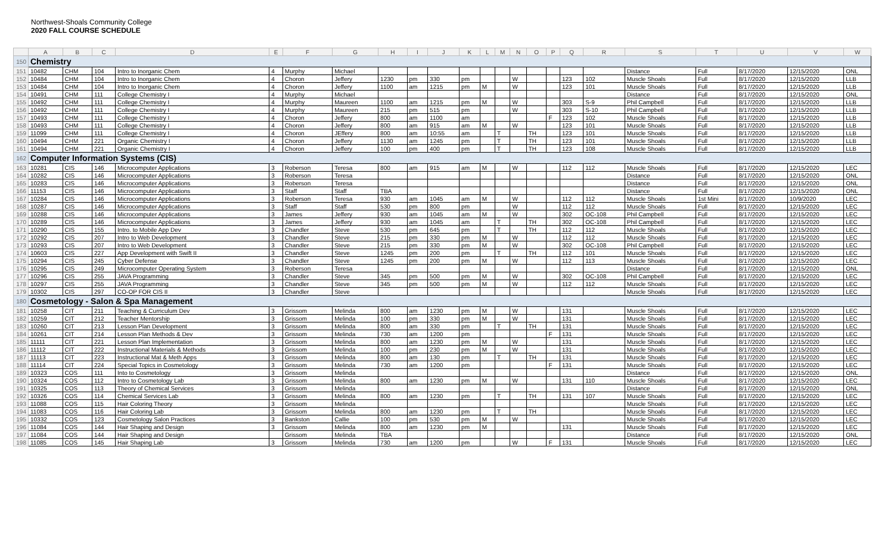Northwest-Shoals Community College
2020 FALL COURSE SCHEDULE
| | A | B | C | D | E | F | G | H | I | J | K | L | M | N | O | P | Q | R | S | T | U | V | W |
| --- | --- | --- | --- | --- | --- | --- | --- | --- | --- | --- | --- | --- | --- | --- | --- | --- | --- | --- | --- | --- | --- | --- | --- |
| 150 | Chemistry | | | | | | | | | | | | | | | | | | | | | | |
| 151 | 10482 | CHM | 104 | Intro to Inorganic Chem | 4 | Murphy | Michael | | | | | | | | | | | | Distance | Full | 8/17/2020 | 12/15/2020 | ONL |
| 152 | 10484 | CHM | 104 | Intro to Inorganic Chem | 4 | Choron | Jeffery | 1230 | pm | 330 | pm | | | W | | | 123 | 102 | Muscle Shoals | Full | 8/17/2020 | 12/15/2020 | LLB |
| 153 | 10484 | CHM | 104 | Intro to Inorganic Chem | 4 | Choron | Jeffery | 1100 | am | 1215 | pm | M | | W | | | 123 | 101 | Muscle Shoals | Full | 8/17/2020 | 12/15/2020 | LLB |
| 154 | 10491 | CHM | 111 | College Chemistry I | 4 | Murphy | Michael | | | | | | | | | | | | Distance | Full | 8/17/2020 | 12/15/2020 | ONL |
| 155 | 10492 | CHM | 111 | College Chemistry I | 4 | Murphy | Maureen | 1100 | am | 1215 | pm | M | | W | | | 303 | S-9 | Phil Campbell | Full | 8/17/2020 | 12/15/2020 | LLB |
| 156 | 10492 | CHM | 111 | College Chemistry I | 4 | Murphy | Maureen | 215 | pm | 515 | pm | | | W | | | 303 | S-10 | Phil Campbell | Full | 8/17/2020 | 12/15/2020 | LLB |
| 157 | 10493 | CHM | 111 | College Chemistry I | 4 | Choron | Jeffery | 800 | am | 1100 | am | | | | | F | 123 | 102 | Muscle Shoals | Full | 8/17/2020 | 12/15/2020 | LLB |
| 158 | 10493 | CHM | 111 | College Chemistry I | 4 | Choron | Jeffery | 800 | am | 915 | am | M | | W | | | 123 | 101 | Muscle Shoals | Full | 8/17/2020 | 12/15/2020 | LLB |
| 159 | 11099 | CHM | 111 | College Chemistry I | 4 | Choron | JEffery | 800 | am | 10:55 | am | | T | | TH | | 123 | 101 | Muscle Shoals | Full | 8/17/2020 | 12/15/2020 | LLB |
| 160 | 10494 | CHM | 221 | Organic Chemistry I | 4 | Choron | Jeffery | 1130 | am | 1245 | pm | | T | | TH | | 123 | 101 | Muscle Shoals | Full | 8/17/2020 | 12/15/2020 | LLB |
| 161 | 10494 | CHM | 221 | Organic Chemistry I | 4 | Choron | Jeffery | 100 | pm | 400 | pm | | T | | TH | | 123 | 108 | Muscle Shoals | Full | 8/17/2020 | 12/15/2020 | LLB |
| 162 | Computer Information Systems (CIS) | | | | | | | | | | | | | | | | | | | | | | |
| 163 | 10281 | CIS | 146 | Microcomputer Applications | 3 | Roberson | Teresa | 800 | am | 915 | am | M | | W | | | 112 | 112 | Muscle Shoals | Full | 8/17/2020 | 12/15/2020 | LEC |
| 164 | 10282 | CIS | 146 | Microcomputer Applications | 3 | Roberson | Teresa | | | | | | | | | | | | Distance | Full | 8/17/2020 | 12/15/2020 | ONL |
| 165 | 10283 | CIS | 146 | Microcomputer Applications | 3 | Roberson | Teresa | | | | | | | | | | | | Distance | Full | 8/17/2020 | 12/15/2020 | ONL |
| 166 | 11153 | CIS | 146 | Microcomputer Applications | 3 | Staff | Staff | TBA | | | | | | | | | | | Distance | Full | 8/17/2020 | 12/15/2020 | ONL |
| 167 | 10284 | CIS | 146 | Microcomputer Applications | 3 | Roberson | Teresa | 930 | am | 1045 | am | M | | W | | | 112 | 112 | Muscle Shoals | 1st Mini | 8/17/2020 | 10/9/2020 | LEC |
| 168 | 10287 | CIS | 146 | Microcomputer Applications | 3 | Staff | Staff | 530 | pm | 800 | pm | | | W | | | 112 | 112 | Muscle Shoals | Full | 8/17/2020 | 12/15/2020 | LEC |
| 169 | 10288 | CIS | 146 | Microcomputer Applications | 3 | James | Jeffery | 930 | am | 1045 | am | M | | W | | | 302 | OC-108 | Phil Campbell | Full | 8/17/2020 | 12/15/2020 | LEC |
| 170 | 10289 | CIS | 146 | Microcomputer Applications | 3 | James | Jeffery | 930 | am | 1045 | am | | T | | TH | | 302 | OC-108 | Phil Campbell | Full | 8/17/2020 | 12/15/2020 | LEC |
| 171 | 10290 | CIS | 155 | Intro. to Mobile App Dev | 3 | Chandler | Steve | 530 | pm | 645 | pm | | T | | TH | | 112 | 112 | Muscle Shoals | Full | 8/17/2020 | 12/15/2020 | LEC |
| 172 | 10292 | CIS | 207 | Intro to Web Development | 3 | Chandler | Steve | 215 | pm | 330 | pm | M | | W | | | 112 | 112 | Muscle Shoals | Full | 8/17/2020 | 12/15/2020 | LEC |
| 173 | 10293 | CIS | 207 | Intro to Web Development | 3 | Chandler | Steve | 215 | pm | 330 | pm | M | | W | | | 302 | OC-108 | Phil Campbell | Full | 8/17/2020 | 12/15/2020 | LEC |
| 174 | 10603 | CIS | 227 | App Development with Swift II | 3 | Chandler | Steve | 1245 | pm | 200 | pm | | T | | TH | | 112 | 101 | Muscle Shoals | Full | 8/17/2020 | 12/15/2020 | LEC |
| 175 | 10294 | CIS | 245 | Cyber Defense | 3 | Chandler | Steve | 1245 | pm | 200 | pm | M | | W | | | 112 | 113 | Muscle Shoals | Full | 8/17/2020 | 12/15/2020 | LEC |
| 176 | 10295 | CIS | 249 | Microcomputer Operating System | 3 | Roberson | Teresa | | | | | | | | | | | | Distance | Full | 8/17/2020 | 12/15/2020 | ONL |
| 177 | 10296 | CIS | 255 | JAVA Programming | 3 | Chandler | Steve | 345 | pm | 500 | pm | M | | W | | | 302 | OC-108 | Phil Campbell | Full | 8/17/2020 | 12/15/2020 | LEC |
| 178 | 10297 | CIS | 255 | JAVA Programming | 3 | Chandler | Steve | 345 | pm | 500 | pm | M | | W | | | 112 | 112 | Muscle Shoals | Full | 8/17/2020 | 12/15/2020 | LEC |
| 179 | 10302 | CIS | 297 | CO-OP FOR CIS II | 3 | Chandler | Steve | | | | | | | | | | | | Muscle Shoals | Full | 8/17/2020 | 12/15/2020 | LEC |
| 180 | Cosmetology - Salon & Spa Management | | | | | | | | | | | | | | | | | | | | | | |
| 181 | 10258 | CIT | 211 | Teaching & Curriculum Dev | 3 | Grissom | Melinda | 800 | am | 1230 | pm | M | | W | | | 131 | | Muscle Shoals | Full | 8/17/2020 | 12/15/2020 | LEC |
| 182 | 10259 | CIT | 212 | Teacher Mentorship | 3 | Grissom | Melinda | 100 | pm | 330 | pm | M | | W | | | 131 | | Muscle Shoals | Full | 8/17/2020 | 12/15/2020 | LEC |
| 183 | 10260 | CIT | 213 | Lesson Plan Development | 3 | Grissom | Melinda | 800 | am | 330 | pm | | T | | TH | | 131 | | Muscle Shoals | Full | 8/17/2020 | 12/15/2020 | LEC |
| 184 | 10261 | CIT | 214 | Lesson Plan Methods & Dev | 3 | Grissom | Melinda | 730 | am | 1200 | pm | | | | | F | 131 | | Muscle Shoals | Full | 8/17/2020 | 12/15/2020 | LEC |
| 185 | 11111 | CIT | 221 | Lesson Plan Implementation | 3 | Grissom | Melinda | 800 | am | 1230 | pm | M | | W | | | 131 | | Muscle Shoals | Full | 8/17/2020 | 12/15/2020 | LEC |
| 186 | 11112 | CIT | 222 | Instructional Materials & Methods | 3 | Grissom | Melinda | 100 | pm | 230 | pm | M | | W | | | 131 | | Muscle Shoals | Full | 8/17/2020 | 12/15/2020 | LEC |
| 187 | 11113 | CIT | 223 | Instructional Mat & Meth Apps | 3 | Grissom | Melinda | 800 | am | 130 | pm | | T | | TH | | 131 | | Muscle Shoals | Full | 8/17/2020 | 12/15/2020 | LEC |
| 188 | 11114 | CIT | 224 | Special Topics in Cosmetology | 3 | Grissom | Melinda | 730 | am | 1200 | pm | | | | | F | 131 | | Muscle Shoals | Full | 8/17/2020 | 12/15/2020 | LEC |
| 189 | 10323 | COS | 111 | Into to Cosmetology | 3 | Grissom | Melinda | | | | | | | | | | | | Distance | Full | 8/17/2020 | 12/15/2020 | ONL |
| 190 | 10324 | COS | 112 | Intro to Cosmetology Lab | 3 | Grissom | Melinda | 800 | am | 1230 | pm | M | | W | | | 131 | 110 | Muscle Shoals | Full | 8/17/2020 | 12/15/2020 | LEC |
| 191 | 10325 | COS | 113 | Theory of Chemical Services | 3 | Grissom | Melinda | | | | | | | | | | | | Distance | Full | 8/17/2020 | 12/15/2020 | ONL |
| 192 | 10326 | COS | 114 | Chemical Services Lab | 3 | Grissom | Melinda | 800 | am | 1230 | pm | | T | | TH | | 131 | 107 | Muscle Shoals | Full | 8/17/2020 | 12/15/2020 | LEC |
| 193 | 11088 | COS | 115 | Hair Coloring Theory | 3 | Grissom | Melinda | | | | | | | | | | | | Muscle Shoals | Full | 8/17/2020 | 12/15/2020 | LEC |
| 194 | 11083 | COS | 116 | Hair Coloring Lab | 3 | Grissom | Melinda | 800 | am | 1230 | pm | | T | | TH | | | | Muscle Shoals | Full | 8/17/2020 | 12/15/2020 | LEC |
| 195 | 10332 | COS | 123 | Cosmetology Salon Practices | 3 | Bankston | Callie | 100 | pm | 530 | pm | M | | W | | | | | Muscle Shoals | Full | 8/17/2020 | 12/15/2020 | LEC |
| 196 | 11084 | COS | 144 | Hair Shaping and Design | 3 | Grissom | Melinda | 800 | am | 1230 | pm | M | | | | | 131 | | Muscle Shoals | Full | 8/17/2020 | 12/15/2020 | LEC |
| 197 | 11084 | COS | 144 | Hair Shaping and Design | | Grissom | Melinda | TBA | | | | | | | | | | | Distance | Full | 8/17/2020 | 12/15/2020 | ONL |
| 198 | 11085 | COS | 145 | Hair Shaping Lab | 3 | Grissom | Melinda | 730 | am | 1200 | pm | | | W | | F | 131 | | Muscle Shoals | Full | 8/17/2020 | 12/15/2020 | LEC |